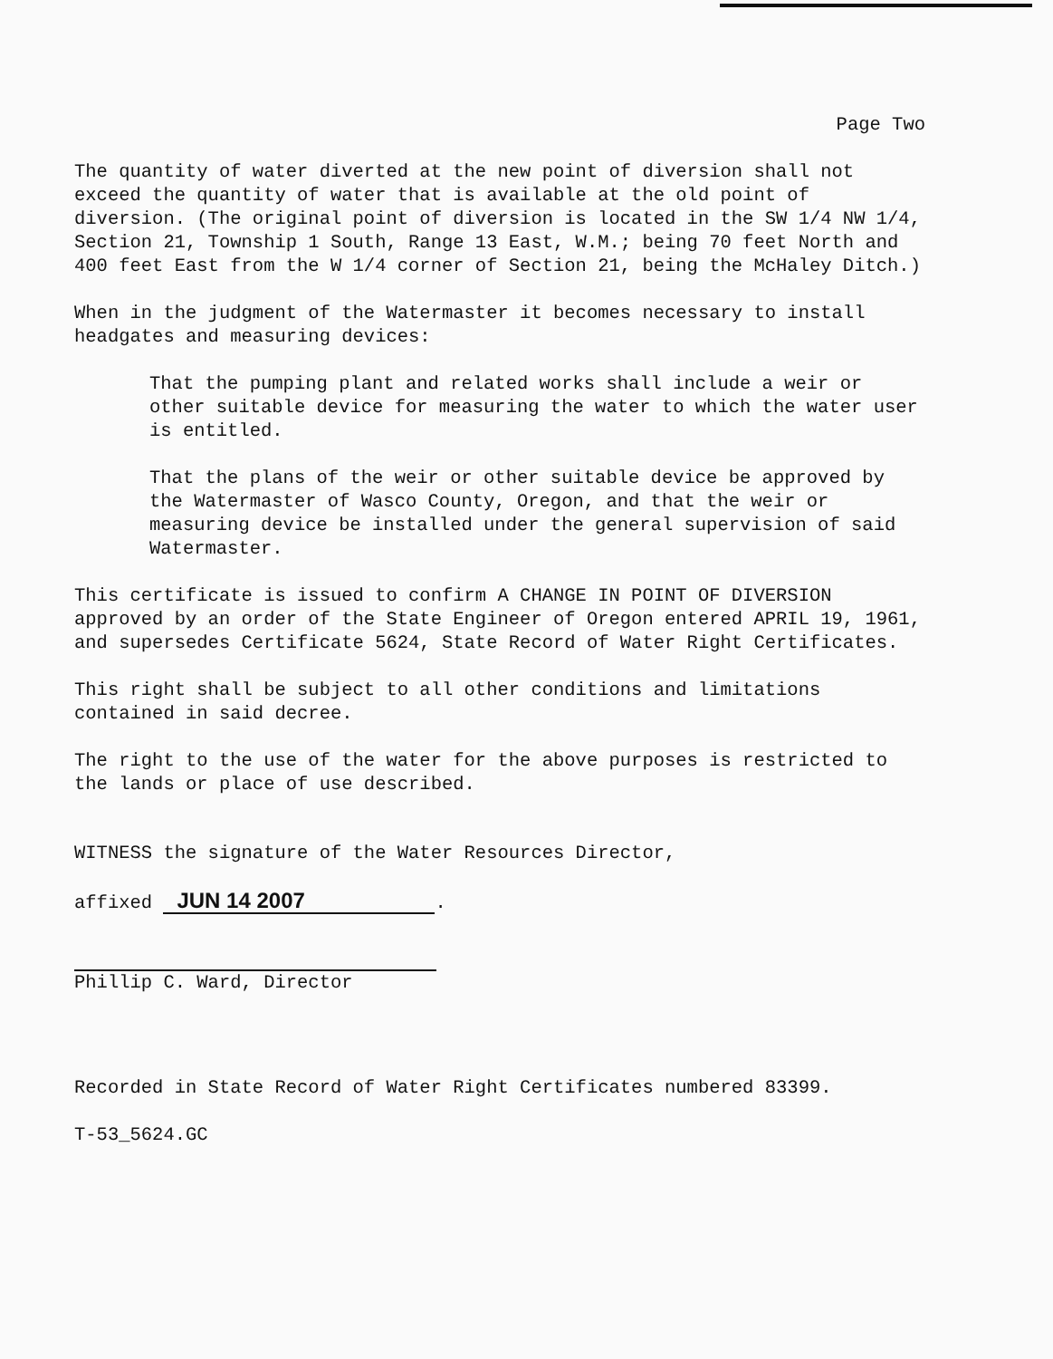Page Two
The quantity of water diverted at the new point of diversion shall not exceed the quantity of water that is available at the old point of diversion. (The original point of diversion is located in the SW 1/4 NW 1/4, Section 21, Township 1 South, Range 13 East, W.M.; being 70 feet North and 400 feet East from the W 1/4 corner of Section 21, being the McHaley Ditch.)
When in the judgment of the Watermaster it becomes necessary to install headgates and measuring devices:
That the pumping plant and related works shall include a weir or other suitable device for measuring the water to which the water user is entitled.
That the plans of the weir or other suitable device be approved by the Watermaster of Wasco County, Oregon, and that the weir or measuring device be installed under the general supervision of said Watermaster.
This certificate is issued to confirm A CHANGE IN POINT OF DIVERSION approved by an order of the State Engineer of Oregon entered APRIL 19, 1961, and supersedes Certificate 5624, State Record of Water Right Certificates.
This right shall be subject to all other conditions and limitations contained in said decree.
The right to the use of the water for the above purposes is restricted to the lands or place of use described.
WITNESS the signature of the Water Resources Director,
affixed JUN 14 2007.
Phillip C. Ward, Director
Recorded in State Record of Water Right Certificates numbered 83399.
T-53_5624.GC